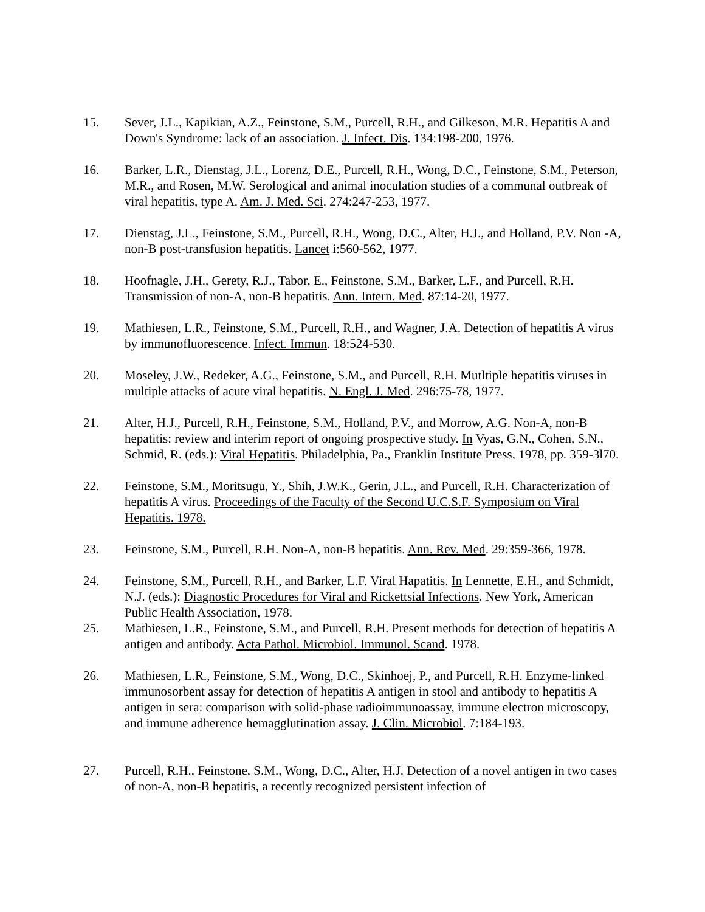15. Sever, J.L., Kapikian, A.Z., Feinstone, S.M., Purcell, R.H., and Gilkeson, M.R. Hepatitis A and Down's Syndrome: lack of an association. J. Infect. Dis. 134:198-200, 1976.
16. Barker, L.R., Dienstag, J.L., Lorenz, D.E., Purcell, R.H., Wong, D.C., Feinstone, S.M., Peterson, M.R., and Rosen, M.W. Serological and animal inoculation studies of a communal outbreak of viral hepatitis, type A. Am. J. Med. Sci. 274:247-253, 1977.
17. Dienstag, J.L., Feinstone, S.M., Purcell, R.H., Wong, D.C., Alter, H.J., and Holland, P.V. Non -A, non-B post-transfusion hepatitis. Lancet i:560-562, 1977.
18. Hoofnagle, J.H., Gerety, R.J., Tabor, E., Feinstone, S.M., Barker, L.F., and Purcell, R.H. Transmission of non-A, non-B hepatitis. Ann. Intern. Med. 87:14-20, 1977.
19. Mathiesen, L.R., Feinstone, S.M., Purcell, R.H., and Wagner, J.A. Detection of hepatitis A virus by immunofluorescence. Infect. Immun. 18:524-530.
20. Moseley, J.W., Redeker, A.G., Feinstone, S.M., and Purcell, R.H. Mutltiple hepatitis viruses in multiple attacks of acute viral hepatitis. N. Engl. J. Med. 296:75-78, 1977.
21. Alter, H.J., Purcell, R.H., Feinstone, S.M., Holland, P.V., and Morrow, A.G. Non-A, non-B hepatitis: review and interim report of ongoing prospective study. In Vyas, G.N., Cohen, S.N., Schmid, R. (eds.): Viral Hepatitis. Philadelphia, Pa., Franklin Institute Press, 1978, pp. 359-3l70.
22. Feinstone, S.M., Moritsugu, Y., Shih, J.W.K., Gerin, J.L., and Purcell, R.H. Characterization of hepatitis A virus. Proceedings of the Faculty of the Second U.C.S.F. Symposium on Viral Hepatitis. 1978.
23. Feinstone, S.M., Purcell, R.H. Non-A, non-B hepatitis. Ann. Rev. Med. 29:359-366, 1978.
24. Feinstone, S.M., Purcell, R.H., and Barker, L.F. Viral Hapatitis. In Lennette, E.H., and Schmidt, N.J. (eds.): Diagnostic Procedures for Viral and Rickettsial Infections. New York, American Public Health Association, 1978.
25. Mathiesen, L.R., Feinstone, S.M., and Purcell, R.H. Present methods for detection of hepatitis A antigen and antibody. Acta Pathol. Microbiol. Immunol. Scand. 1978.
26. Mathiesen, L.R., Feinstone, S.M., Wong, D.C., Skinhoej, P., and Purcell, R.H. Enzyme-linked immunosorbent assay for detection of hepatitis A antigen in stool and antibody to hepatitis A antigen in sera: comparison with solid-phase radioimmunoassay, immune electron microscopy, and immune adherence hemagglutination assay. J. Clin. Microbiol. 7:184-193.
27. Purcell, R.H., Feinstone, S.M., Wong, D.C., Alter, H.J. Detection of a novel antigen in two cases of non-A, non-B hepatitis, a recently recognized persistent infection of